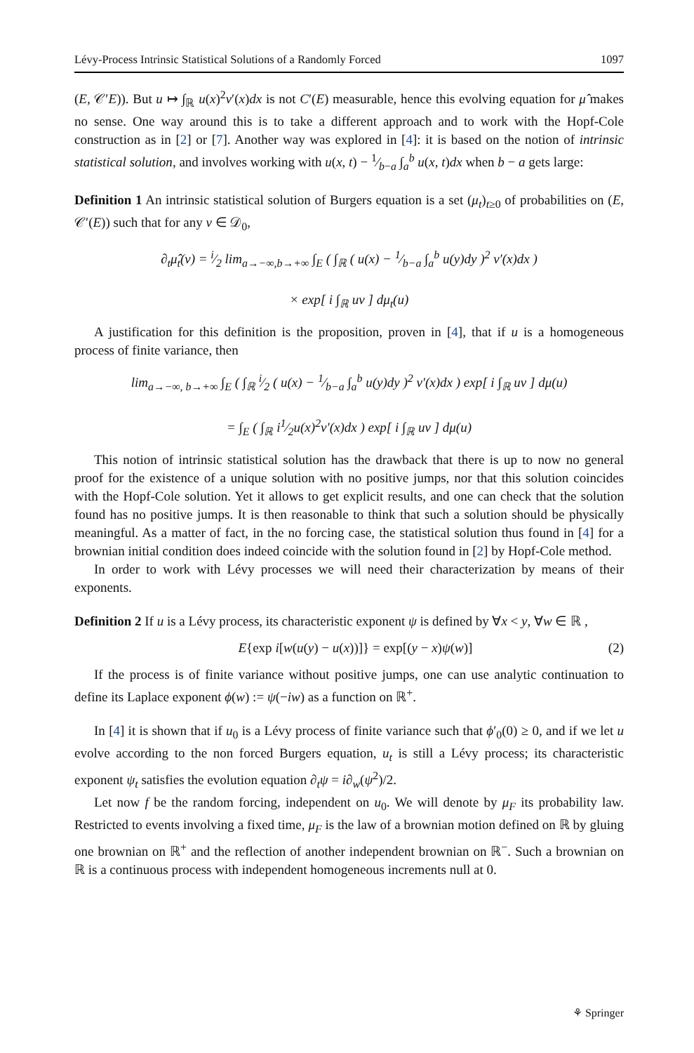Lévy-Process Intrinsic Statistical Solutions of a Randomly Forced 1097
(E, 𝒞′E)). But u ↦ ∫<sub>ℝ</sub> u(x)<sup>2</sup>v′(x)dx is not C′(E) measurable, hence this evolving equation for μ̂ makes no sense. One way around this is to take a different approach and to work with the Hopf-Cole construction as in [2] or [7]. Another way was explored in [4]: it is based on the notion of intrinsic statistical solution, and involves working with u(x, t) − 1⁄b−a ∫<sub>a</sub><sup>b</sup> u(x, t)dx when b − a gets large:
Definition 1 An intrinsic statistical solution of Burgers equation is a set (μ<sub>t</sub>)<sub>t≥0</sub> of probabilities on (E, 𝒞′(E)) such that for any v ∈ 𝒟<sub>0</sub>,
∂<sub>t</sub>μ̂<sub>t</sub>(v) = i⁄2 lim<sub>a→−∞,b→+∞</sub> ∫<sub>E</sub> ( ∫<sub>ℝ</sub> ( u(x) − 1⁄b−a ∫<sub>a</sub><sup>b</sup> u(y)dy )<sup>2</sup> v′(x)dx )
× exp[ i ∫<sub>ℝ</sub> uv ] dμ<sub>t</sub>(u)
A justification for this definition is the proposition, proven in [4], that if u is a homogeneous process of finite variance, then
lim<sub>a→−∞, b→+∞</sub> ∫<sub>E</sub> ( ∫<sub>ℝ</sub> i⁄2 ( u(x) − 1⁄b−a ∫<sub>a</sub><sup>b</sup> u(y)dy )<sup>2</sup> v′(x)dx ) exp[ i ∫<sub>ℝ</sub> uv ] dμ(u)
= ∫<sub>E</sub> ( ∫<sub>ℝ</sub> i1⁄2u(x)<sup>2</sup>v′(x)dx ) exp[ i ∫<sub>ℝ</sub> uv ] dμ(u)
This notion of intrinsic statistical solution has the drawback that there is up to now no general proof for the existence of a unique solution with no positive jumps, nor that this solution coincides with the Hopf-Cole solution. Yet it allows to get explicit results, and one can check that the solution found has no positive jumps. It is then reasonable to think that such a solution should be physically meaningful. As a matter of fact, in the no forcing case, the statistical solution thus found in [4] for a brownian initial condition does indeed coincide with the solution found in [2] by Hopf-Cole method.
In order to work with Lévy processes we will need their characterization by means of their exponents.
Definition 2 If u is a Lévy process, its characteristic exponent ψ is defined by ∀x < y, ∀w ∈ ℝ ,
E{exp i[w(u(y) − u(x))]} = exp[(y − x)ψ(w)] (2)
If the process is of finite variance without positive jumps, one can use analytic continuation to define its Laplace exponent ϕ(w) := ψ(−iw) as a function on ℝ<sup>+</sup>.
In [4] it is shown that if u<sub>0</sub> is a Lévy process of finite variance such that ϕ′<sub>0</sub>(0) ≥ 0, and if we let u evolve according to the non forced Burgers equation, u<sub>t</sub> is still a Lévy process; its characteristic exponent ψ<sub>t</sub> satisfies the evolution equation ∂<sub>t</sub>ψ = i∂<sub>w</sub>(ψ<sup>2</sup>)/2.
Let now f be the random forcing, independent on u<sub>0</sub>. We will denote by μ<sub>F</sub> its probability law. Restricted to events involving a fixed time, μ<sub>F</sub> is the law of a brownian motion defined on ℝ by gluing one brownian on ℝ<sup>+</sup> and the reflection of another independent brownian on ℝ<sup>−</sup>. Such a brownian on ℝ is a continuous process with independent homogeneous increments null at 0.
⚘ Springer